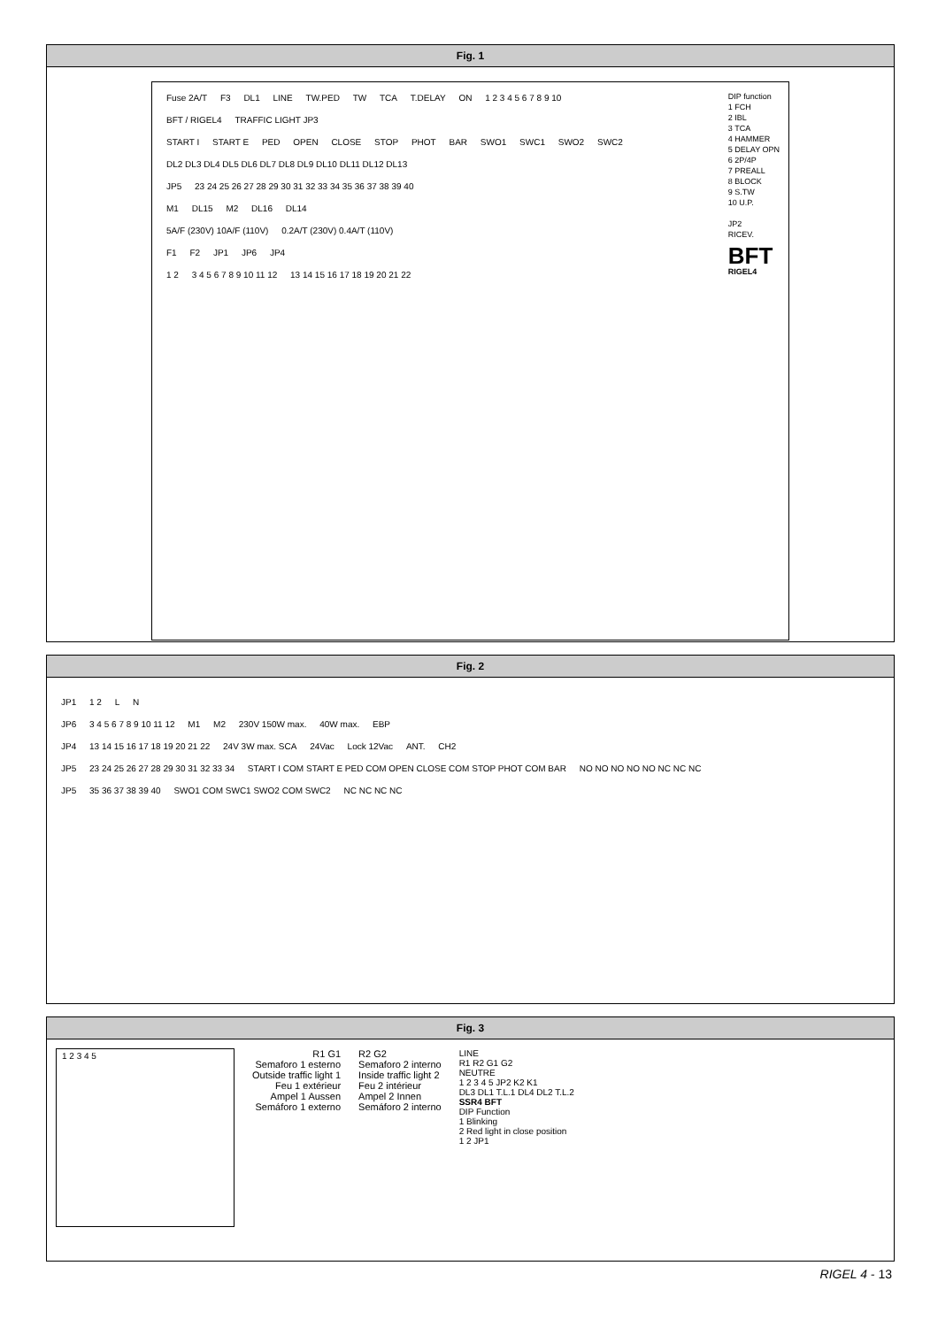Fig. 1
Fuse 2A/T F3 DL1 LINE TW.PED TW TCA T.DELAY ON 1 2 3 4 5 6 7 8 9 10
DIP function
1 FCH
2 IBL
3 TCA
4 HAMMER
5 DELAY OPN
6 2P/4P
7 PREALL
8 BLOCK
9 S.TW
10 U.P.
JP2
RICEV.
BFT
RIGEL4
BFT / RIGEL4 TRAFFIC LIGHT JP3
START I START E PED OPEN CLOSE STOP PHOT BAR SWO1 SWC1 SWO2 SWC2
DL2 DL3 DL4 DL5 DL6 DL7 DL8 DL9 DL10 DL11 DL12 DL13
JP5 23 24 25 26 27 28 29 30 31 32 33 34 35 36 37 38 39 40
M1 DL15 M2 DL16 DL14
5A/F (230V) 10A/F (110V) 0.2A/T (230V) 0.4A/T (110V)
F1 F2 JP1 JP6 JP4
1 2 3 4 5 6 7 8 9 10 11 12 13 14 15 16 17 18 19 20 21 22
Fig. 2
JP1 1 2 L N
JP6 3 4 5 6 7 8 9 10 11 12 M1 M2 230V 150W max. 40W max. EBP
JP4 13 14 15 16 17 18 19 20 21 22 24V 3W max. SCA 24Vac Lock 12Vac ANT. CH2
JP5 23 24 25 26 27 28 29 30 31 32 33 34 START I COM START E PED COM OPEN CLOSE COM STOP PHOT COM BAR NO NO NO NO NO NC NC NC
JP5 35 36 37 38 39 40 SWO1 COM SWC1 SWO2 COM SWC2 NC NC NC NC
Fig. 3
1 2 3 4 5
R1 G1
Semaforo 1 esterno
Outside traffic light 1
Feu 1 extérieur
Ampel 1 Aussen
Semáforo 1 externo
R2 G2
Semaforo 2 interno
Inside traffic light 2
Feu 2 intérieur
Ampel 2 Innen
Semáforo 2 interno
LINE
R1 R2 G1 G2
NEUTRE
1 2 3 4 5 JP2 K2 K1
DL3 DL1 T.L.1 DL4 DL2 T.L.2
SSR4 BFT
DIP Function
1 Blinking
2 Red light in close position
1 2 JP1
RIGEL 4 - 13